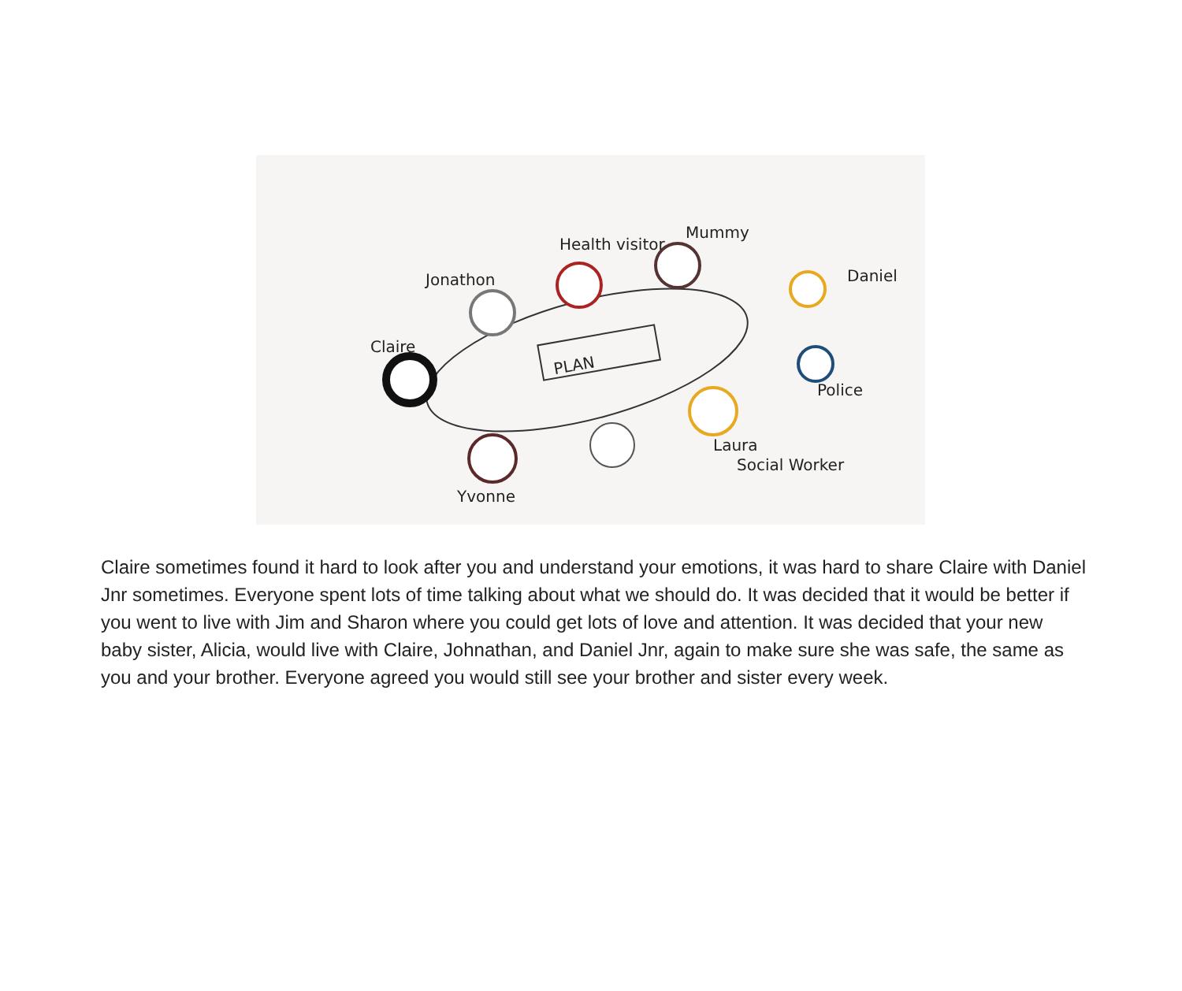PLAN
Claire
Jonathon
Health visitor
Mummy
Daniel
Police
Laura
Social Worker
Yvonne
Claire sometimes found it hard to look after you and understand your emotions, it was hard to share Claire with Daniel Jnr sometimes. Everyone spent lots of time talking about what we should do. It was decided that it would be better if you went to live with Jim and Sharon where you could get lots of love and attention. It was decided that your new baby sister, Alicia, would live with Claire, Johnathan, and Daniel Jnr, again to make sure she was safe, the same as you and your brother. Everyone agreed you would still see your brother and sister every week.